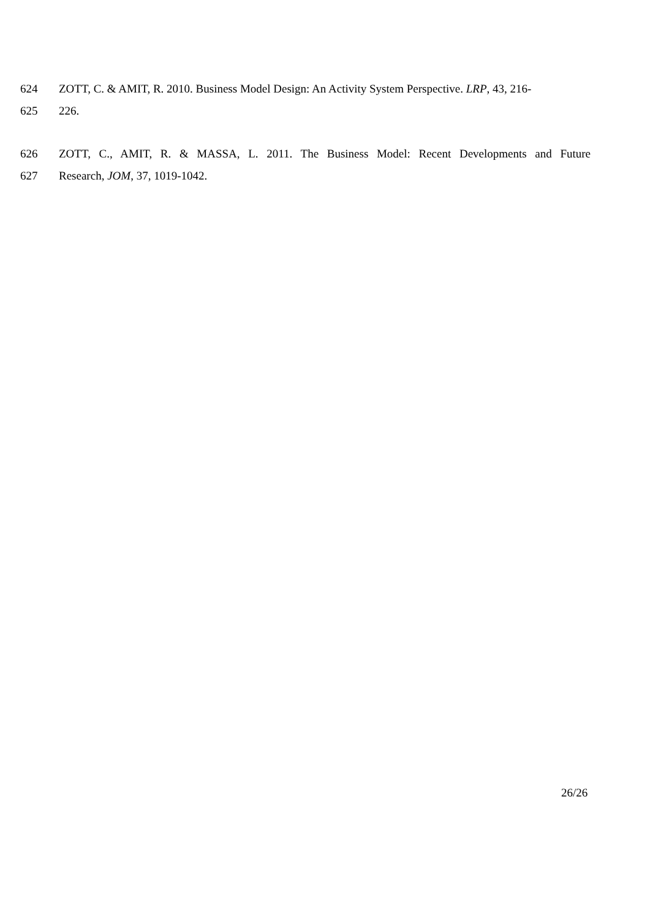624 ZOTT, C. & AMIT, R. 2010. Business Model Design: An Activity System Perspective. LRP, 43, 216-
625 226.
626 ZOTT, C., AMIT, R. & MASSA, L. 2011. The Business Model: Recent Developments and Future
627 Research, JOM, 37, 1019-1042.
26/26